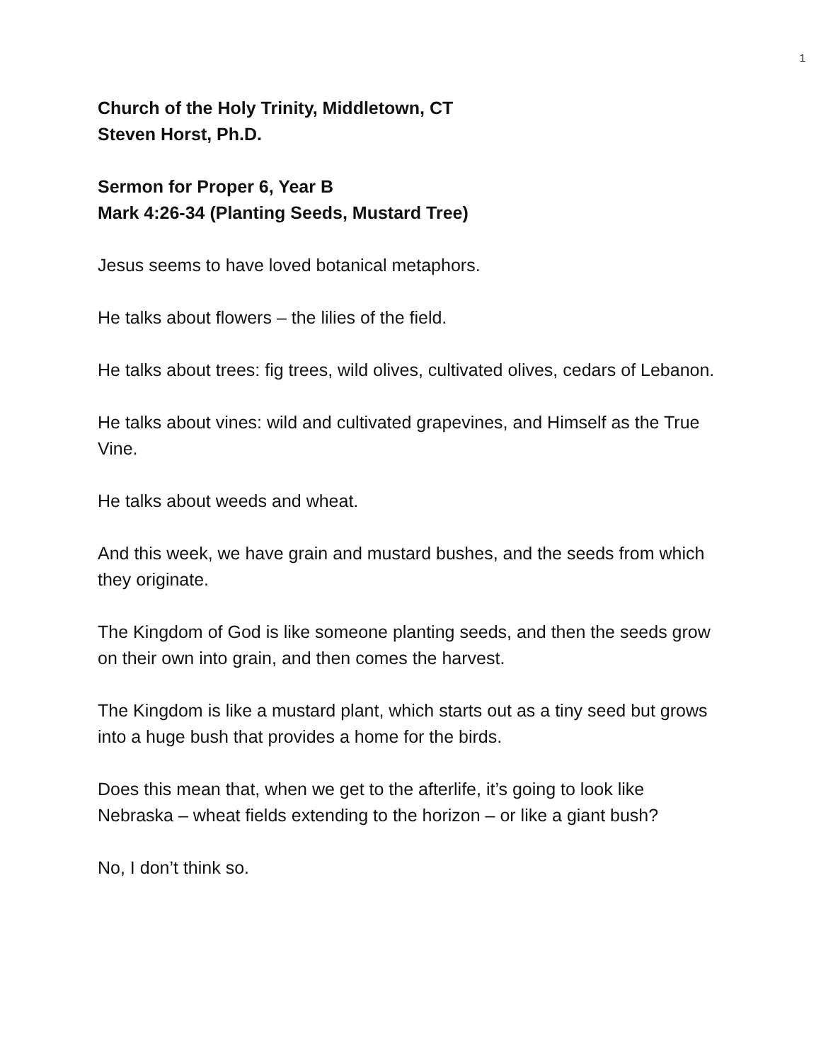1
Church of the Holy Trinity, Middletown, CT
Steven Horst, Ph.D.
Sermon for Proper 6, Year B
Mark 4:26-34 (Planting Seeds, Mustard Tree)
Jesus seems to have loved botanical metaphors.
He talks about flowers – the lilies of the field.
He talks about trees: fig trees, wild olives, cultivated olives, cedars of Lebanon.
He talks about vines: wild and cultivated grapevines, and Himself as the True Vine.
He talks about weeds and wheat.
And this week, we have grain and mustard bushes, and the seeds from which they originate.
The Kingdom of God is like someone planting seeds, and then the seeds grow on their own into grain, and then comes the harvest.
The Kingdom is like a mustard plant, which starts out as a tiny seed but grows into a huge bush that provides a home for the birds.
Does this mean that, when we get to the afterlife, it’s going to look like Nebraska – wheat fields extending to the horizon – or like a giant bush?
No, I don’t think so.